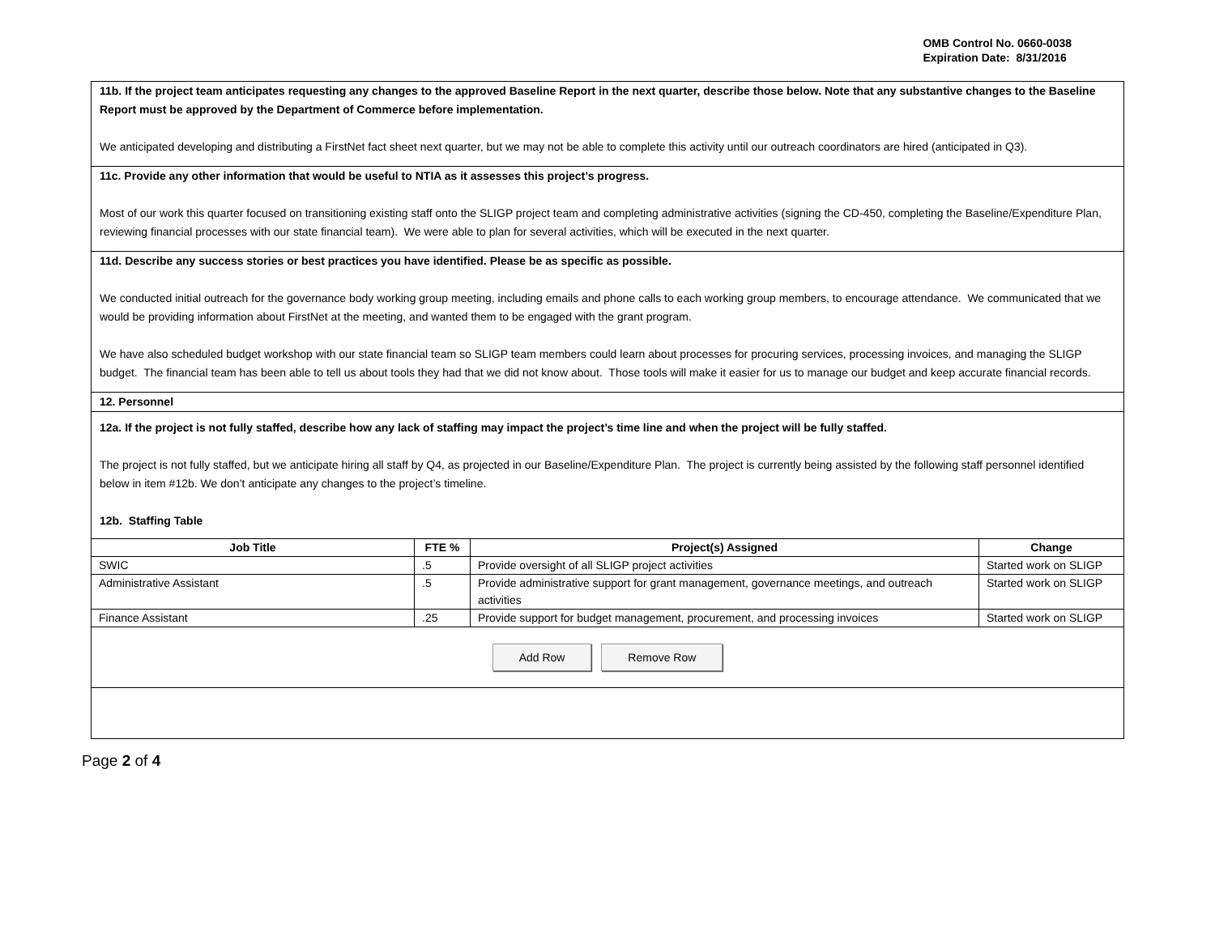OMB Control No. 0660-0038
Expiration Date: 8/31/2016
11b. If the project team anticipates requesting any changes to the approved Baseline Report in the next quarter, describe those below. Note that any substantive changes to the Baseline Report must be approved by the Department of Commerce before implementation.
We anticipated developing and distributing a FirstNet fact sheet next quarter, but we may not be able to complete this activity until our outreach coordinators are hired (anticipated in Q3).
11c. Provide any other information that would be useful to NTIA as it assesses this project’s progress.
Most of our work this quarter focused on transitioning existing staff onto the SLIGP project team and completing administrative activities (signing the CD-450, completing the Baseline/Expenditure Plan, reviewing financial processes with our state financial team). We were able to plan for several activities, which will be executed in the next quarter.
11d. Describe any success stories or best practices you have identified. Please be as specific as possible.
We conducted initial outreach for the governance body working group meeting, including emails and phone calls to each working group members, to encourage attendance. We communicated that we would be providing information about FirstNet at the meeting, and wanted them to be engaged with the grant program.
We have also scheduled budget workshop with our state financial team so SLIGP team members could learn about processes for procuring services, processing invoices, and managing the SLIGP budget. The financial team has been able to tell us about tools they had that we did not know about. Those tools will make it easier for us to manage our budget and keep accurate financial records.
12. Personnel
12a. If the project is not fully staffed, describe how any lack of staffing may impact the project’s time line and when the project will be fully staffed.
The project is not fully staffed, but we anticipate hiring all staff by Q4, as projected in our Baseline/Expenditure Plan. The project is currently being assisted by the following staff personnel identified below in item #12b. We don’t anticipate any changes to the project’s timeline.
12b. Staffing Table
| Job Title | FTE % | Project(s) Assigned | Change |
| --- | --- | --- | --- |
| SWIC | .5 | Provide oversight of all SLIGP project activities | Started work on SLIGP |
| Administrative Assistant | .5 | Provide administrative support for grant management, governance meetings, and outreach activities | Started work on SLIGP |
| Finance Assistant | .25 | Provide support for budget management, procurement, and processing invoices | Started work on SLIGP |
Add Row Remove Row
Page 2 of 4